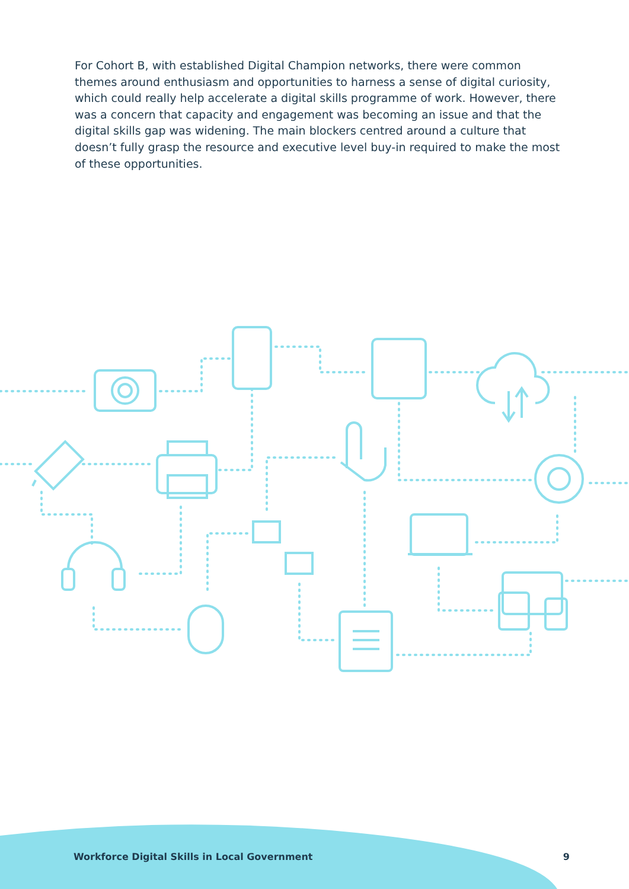For Cohort B, with established Digital Champion networks, there were common themes around enthusiasm and opportunities to harness a sense of digital curiosity, which could really help accelerate a digital skills programme of work. However, there was a concern that capacity and engagement was becoming an issue and that the digital skills gap was widening. The main blockers centred around a culture that doesn’t fully grasp the resource and executive level buy-in required to make the most of these opportunities.
Workforce Digital Skills in Local Government 9